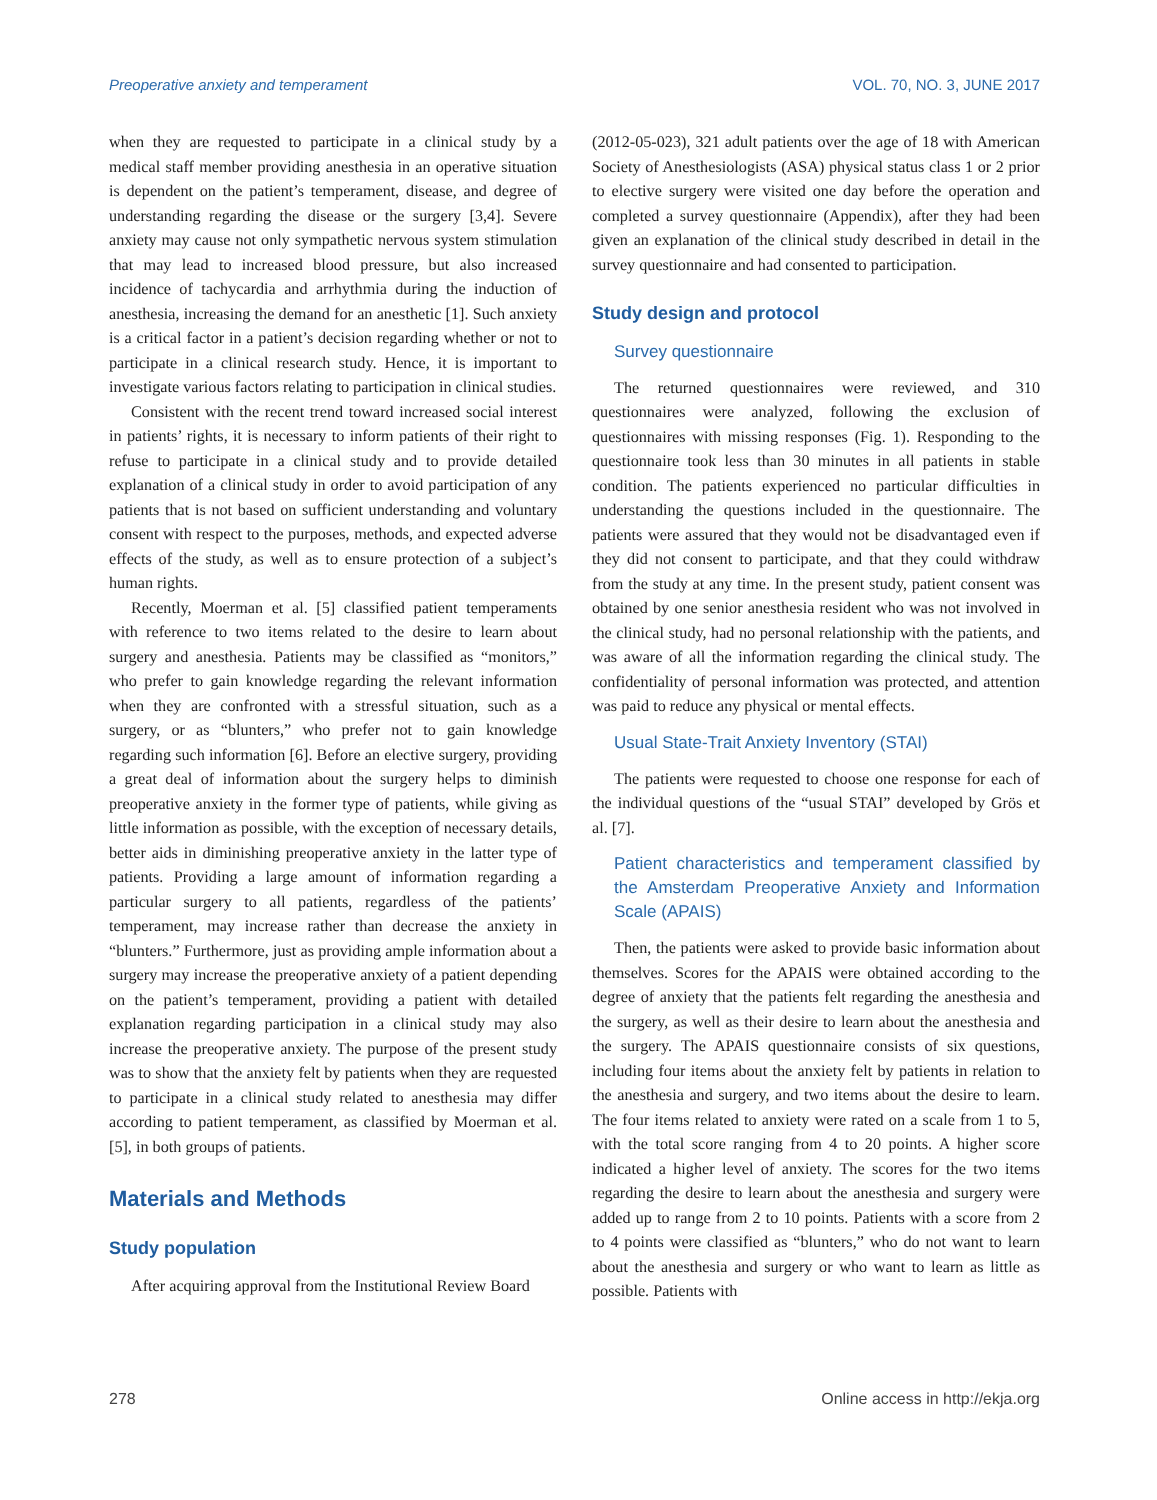Preoperative anxiety and temperament VOL. 70, NO. 3, JUNE 2017
when they are requested to participate in a clinical study by a medical staff member providing anesthesia in an operative situation is dependent on the patient’s temperament, disease, and degree of understanding regarding the disease or the surgery [3,4]. Severe anxiety may cause not only sympathetic nervous system stimulation that may lead to increased blood pressure, but also increased incidence of tachycardia and arrhythmia during the induction of anesthesia, increasing the demand for an anesthetic [1]. Such anxiety is a critical factor in a patient’s decision regarding whether or not to participate in a clinical research study. Hence, it is important to investigate various factors relating to participation in clinical studies.
Consistent with the recent trend toward increased social interest in patients’ rights, it is necessary to inform patients of their right to refuse to participate in a clinical study and to provide detailed explanation of a clinical study in order to avoid participation of any patients that is not based on sufficient understanding and voluntary consent with respect to the purposes, methods, and expected adverse effects of the study, as well as to ensure protection of a subject’s human rights.
Recently, Moerman et al. [5] classified patient temperaments with reference to two items related to the desire to learn about surgery and anesthesia. Patients may be classified as “monitors,” who prefer to gain knowledge regarding the relevant information when they are confronted with a stressful situation, such as a surgery, or as “blunters,” who prefer not to gain knowledge regarding such information [6]. Before an elective surgery, providing a great deal of information about the surgery helps to diminish preoperative anxiety in the former type of patients, while giving as little information as possible, with the exception of necessary details, better aids in diminishing preoperative anxiety in the latter type of patients. Providing a large amount of information regarding a particular surgery to all patients, regardless of the patients’ temperament, may increase rather than decrease the anxiety in “blunters.” Furthermore, just as providing ample information about a surgery may increase the preoperative anxiety of a patient depending on the patient’s temperament, providing a patient with detailed explanation regarding participation in a clinical study may also increase the preoperative anxiety. The purpose of the present study was to show that the anxiety felt by patients when they are requested to participate in a clinical study related to anesthesia may differ according to patient temperament, as classified by Moerman et al. [5], in both groups of patients.
Materials and Methods
Study population
After acquiring approval from the Institutional Review Board
(2012-05-023), 321 adult patients over the age of 18 with American Society of Anesthesiologists (ASA) physical status class 1 or 2 prior to elective surgery were visited one day before the operation and completed a survey questionnaire (Appendix), after they had been given an explanation of the clinical study described in detail in the survey questionnaire and had consented to participation.
Study design and protocol
Survey questionnaire
The returned questionnaires were reviewed, and 310 questionnaires were analyzed, following the exclusion of questionnaires with missing responses (Fig. 1). Responding to the questionnaire took less than 30 minutes in all patients in stable condition. The patients experienced no particular difficulties in understanding the questions included in the questionnaire. The patients were assured that they would not be disadvantaged even if they did not consent to participate, and that they could withdraw from the study at any time. In the present study, patient consent was obtained by one senior anesthesia resident who was not involved in the clinical study, had no personal relationship with the patients, and was aware of all the information regarding the clinical study. The confidentiality of personal information was protected, and attention was paid to reduce any physical or mental effects.
Usual State-Trait Anxiety Inventory (STAI)
The patients were requested to choose one response for each of the individual questions of the “usual STAI” developed by Grös et al. [7].
Patient characteristics and temperament classified by the Amsterdam Preoperative Anxiety and Information Scale (APAIS)
Then, the patients were asked to provide basic information about themselves. Scores for the APAIS were obtained according to the degree of anxiety that the patients felt regarding the anesthesia and the surgery, as well as their desire to learn about the anesthesia and the surgery. The APAIS questionnaire consists of six questions, including four items about the anxiety felt by patients in relation to the anesthesia and surgery, and two items about the desire to learn. The four items related to anxiety were rated on a scale from 1 to 5, with the total score ranging from 4 to 20 points. A higher score indicated a higher level of anxiety. The scores for the two items regarding the desire to learn about the anesthesia and surgery were added up to range from 2 to 10 points. Patients with a score from 2 to 4 points were classified as “blunters,” who do not want to learn about the anesthesia and surgery or who want to learn as little as possible. Patients with
278 Online access in http://ekja.org